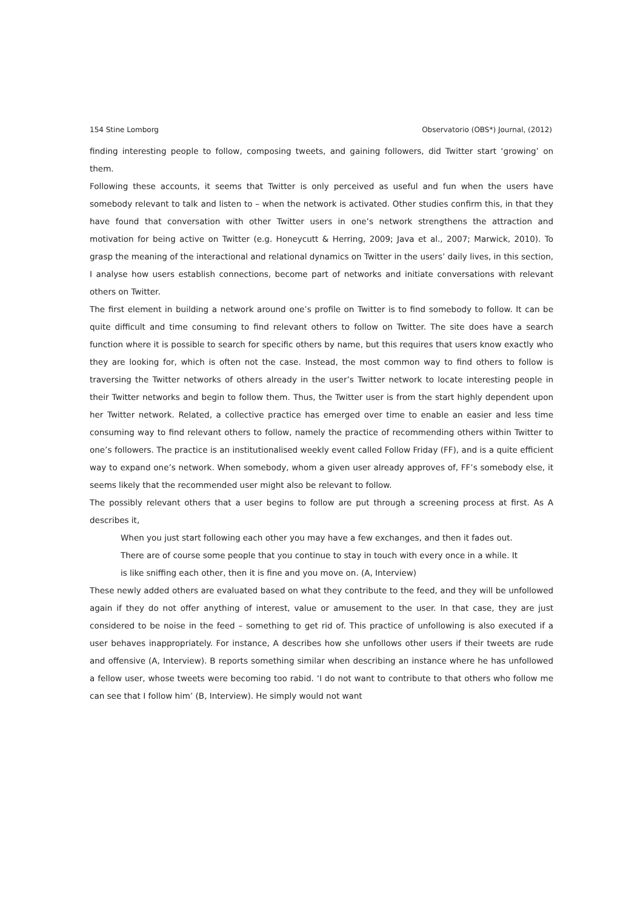154 Stine Lomborg Observatorio (OBS*) Journal, (2012)
finding interesting people to follow, composing tweets, and gaining followers, did Twitter start ‘growing’ on them.
Following these accounts, it seems that Twitter is only perceived as useful and fun when the users have somebody relevant to talk and listen to – when the network is activated. Other studies confirm this, in that they have found that conversation with other Twitter users in one’s network strengthens the attraction and motivation for being active on Twitter (e.g. Honeycutt & Herring, 2009; Java et al., 2007; Marwick, 2010). To grasp the meaning of the interactional and relational dynamics on Twitter in the users’ daily lives, in this section, I analyse how users establish connections, become part of networks and initiate conversations with relevant others on Twitter.
The first element in building a network around one’s profile on Twitter is to find somebody to follow. It can be quite difficult and time consuming to find relevant others to follow on Twitter. The site does have a search function where it is possible to search for specific others by name, but this requires that users know exactly who they are looking for, which is often not the case. Instead, the most common way to find others to follow is traversing the Twitter networks of others already in the user’s Twitter network to locate interesting people in their Twitter networks and begin to follow them. Thus, the Twitter user is from the start highly dependent upon her Twitter network. Related, a collective practice has emerged over time to enable an easier and less time consuming way to find relevant others to follow, namely the practice of recommending others within Twitter to one’s followers. The practice is an institutionalised weekly event called Follow Friday (FF), and is a quite efficient way to expand one’s network. When somebody, whom a given user already approves of, FF’s somebody else, it seems likely that the recommended user might also be relevant to follow.
The possibly relevant others that a user begins to follow are put through a screening process at first. As A describes it,
When you just start following each other you may have a few exchanges, and then it fades out. There are of course some people that you continue to stay in touch with every once in a while. It is like sniffing each other, then it is fine and you move on. (A, Interview)
These newly added others are evaluated based on what they contribute to the feed, and they will be unfollowed again if they do not offer anything of interest, value or amusement to the user. In that case, they are just considered to be noise in the feed – something to get rid of. This practice of unfollowing is also executed if a user behaves inappropriately. For instance, A describes how she unfollows other users if their tweets are rude and offensive (A, Interview). B reports something similar when describing an instance where he has unfollowed a fellow user, whose tweets were becoming too rabid. ‘I do not want to contribute to that others who follow me can see that I follow him’ (B, Interview). He simply would not want